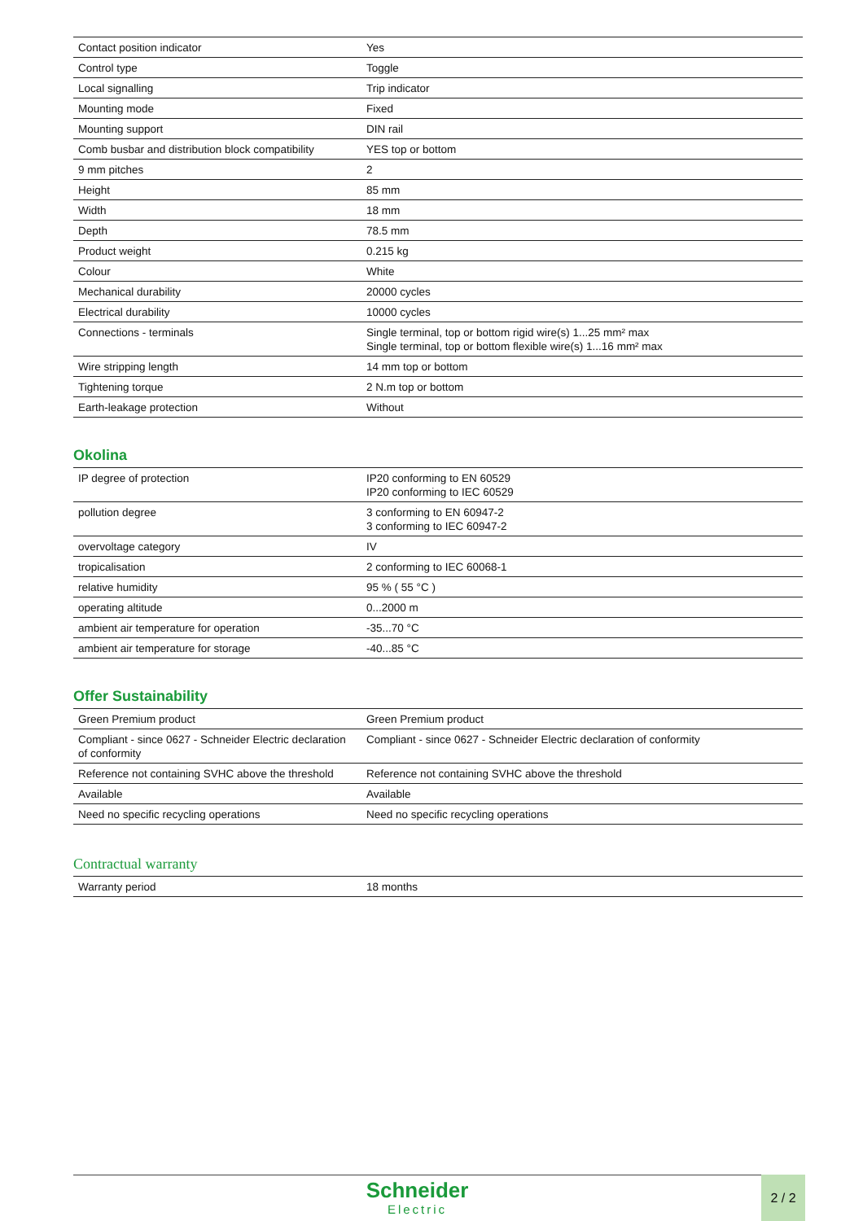| Contact position indicator | Yes |
| Control type | Toggle |
| Local signalling | Trip indicator |
| Mounting mode | Fixed |
| Mounting support | DIN rail |
| Comb busbar and distribution block compatibility | YES top or bottom |
| 9 mm pitches | 2 |
| Height | 85 mm |
| Width | 18 mm |
| Depth | 78.5 mm |
| Product weight | 0.215 kg |
| Colour | White |
| Mechanical durability | 20000 cycles |
| Electrical durability | 10000 cycles |
| Connections - terminals | Single terminal, top or bottom rigid wire(s) 1...25 mm² max Single terminal, top or bottom flexible wire(s) 1...16 mm² max |
| Wire stripping length | 14 mm top or bottom |
| Tightening torque | 2 N.m top or bottom |
| Earth-leakage protection | Without |
Okolina
| IP degree of protection | IP20 conforming to EN 60529 IP20 conforming to IEC 60529 |
| pollution degree | 3 conforming to EN 60947-2 3 conforming to IEC 60947-2 |
| overvoltage category | IV |
| tropicalisation | 2 conforming to IEC 60068-1 |
| relative humidity | 95 % ( 55 °C ) |
| operating altitude | 0...2000 m |
| ambient air temperature for operation | -35...70 °C |
| ambient air temperature for storage | -40...85 °C |
Offer Sustainability
| Green Premium product | Green Premium product |
| Compliant - since 0627 - Schneider Electric declaration of conformity | Compliant - since 0627 - Schneider Electric declaration of conformity |
| Reference not containing SVHC above the threshold | Reference not containing SVHC above the threshold |
| Available | Available |
| Need no specific recycling operations | Need no specific recycling operations |
Contractual warranty
| Warranty period | 18 months |
Schneider
Electric
2 / 2